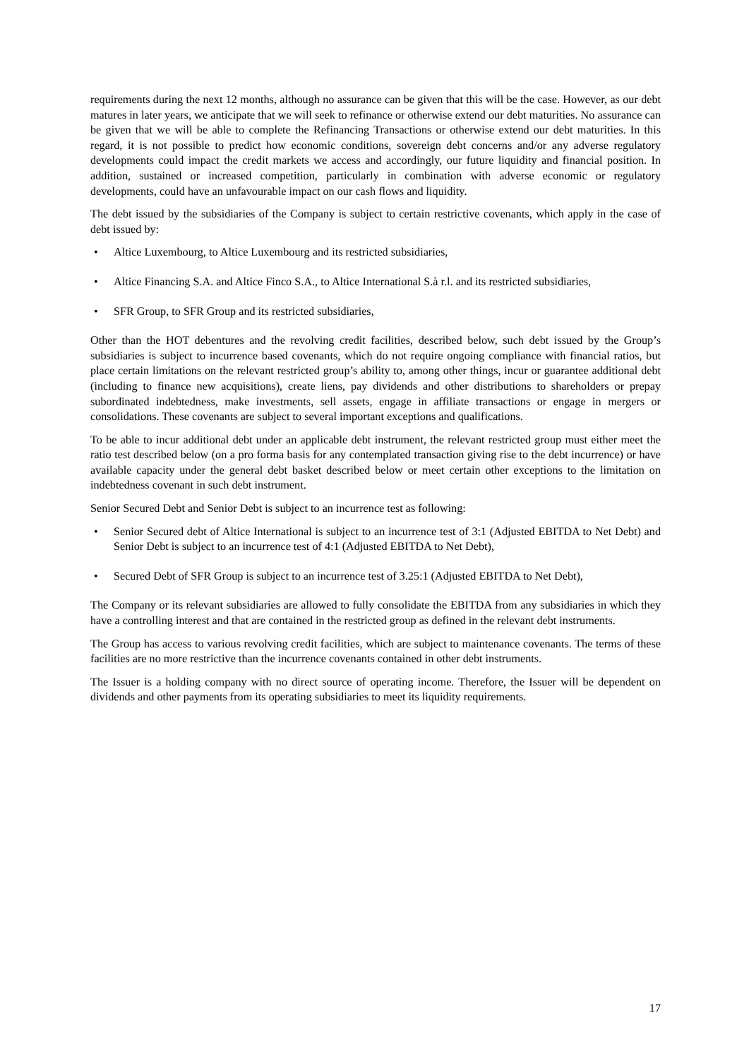requirements during the next 12 months, although no assurance can be given that this will be the case. However, as our debt matures in later years, we anticipate that we will seek to refinance or otherwise extend our debt maturities. No assurance can be given that we will be able to complete the Refinancing Transactions or otherwise extend our debt maturities. In this regard, it is not possible to predict how economic conditions, sovereign debt concerns and/or any adverse regulatory developments could impact the credit markets we access and accordingly, our future liquidity and financial position. In addition, sustained or increased competition, particularly in combination with adverse economic or regulatory developments, could have an unfavourable impact on our cash flows and liquidity.
The debt issued by the subsidiaries of the Company is subject to certain restrictive covenants, which apply in the case of debt issued by:
• Altice Luxembourg, to Altice Luxembourg and its restricted subsidiaries,
• Altice Financing S.A. and Altice Finco S.A., to Altice International S.à r.l. and its restricted subsidiaries,
• SFR Group, to SFR Group and its restricted subsidiaries,
Other than the HOT debentures and the revolving credit facilities, described below, such debt issued by the Group’s subsidiaries is subject to incurrence based covenants, which do not require ongoing compliance with financial ratios, but place certain limitations on the relevant restricted group’s ability to, among other things, incur or guarantee additional debt (including to finance new acquisitions), create liens, pay dividends and other distributions to shareholders or prepay subordinated indebtedness, make investments, sell assets, engage in affiliate transactions or engage in mergers or consolidations. These covenants are subject to several important exceptions and qualifications.
To be able to incur additional debt under an applicable debt instrument, the relevant restricted group must either meet the ratio test described below (on a pro forma basis for any contemplated transaction giving rise to the debt incurrence) or have available capacity under the general debt basket described below or meet certain other exceptions to the limitation on indebtedness covenant in such debt instrument.
Senior Secured Debt and Senior Debt is subject to an incurrence test as following:
• Senior Secured debt of Altice International is subject to an incurrence test of 3:1 (Adjusted EBITDA to Net Debt) and Senior Debt is subject to an incurrence test of 4:1 (Adjusted EBITDA to Net Debt),
• Secured Debt of SFR Group is subject to an incurrence test of 3.25:1 (Adjusted EBITDA to Net Debt),
The Company or its relevant subsidiaries are allowed to fully consolidate the EBITDA from any subsidiaries in which they have a controlling interest and that are contained in the restricted group as defined in the relevant debt instruments.
The Group has access to various revolving credit facilities, which are subject to maintenance covenants. The terms of these facilities are no more restrictive than the incurrence covenants contained in other debt instruments.
The Issuer is a holding company with no direct source of operating income. Therefore, the Issuer will be dependent on dividends and other payments from its operating subsidiaries to meet its liquidity requirements.
17